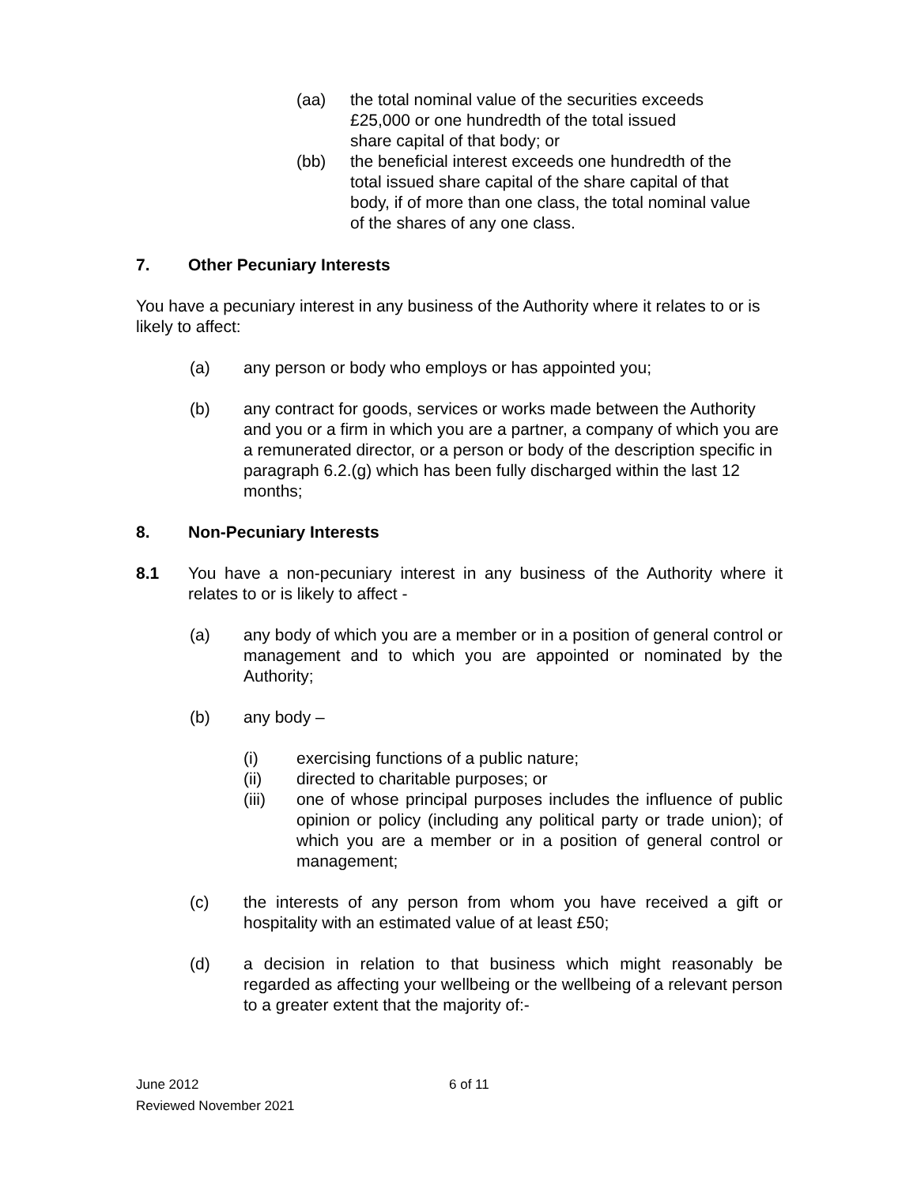(aa) the total nominal value of the securities exceeds £25,000 or one hundredth of the total issued share capital of that body; or
(bb) the beneficial interest exceeds one hundredth of the total issued share capital of the share capital of that body, if of more than one class, the total nominal value of the shares of any one class.
7. Other Pecuniary Interests
You have a pecuniary interest in any business of the Authority where it relates to or is likely to affect:
(a) any person or body who employs or has appointed you;
(b) any contract for goods, services or works made between the Authority and you or a firm in which you are a partner, a company of which you are a remunerated director, or a person or body of the description specific in paragraph 6.2.(g) which has been fully discharged within the last 12 months;
8. Non-Pecuniary Interests
8.1 You have a non-pecuniary interest in any business of the Authority where it relates to or is likely to affect -
(a) any body of which you are a member or in a position of general control or management and to which you are appointed or nominated by the Authority;
(b) any body –
(i) exercising functions of a public nature;
(ii) directed to charitable purposes; or
(iii) one of whose principal purposes includes the influence of public opinion or policy (including any political party or trade union); of which you are a member or in a position of general control or management;
(c) the interests of any person from whom you have received a gift or hospitality with an estimated value of at least £50;
(d) a decision in relation to that business which might reasonably be regarded as affecting your wellbeing or the wellbeing of a relevant person to a greater extent that the majority of:-
June 2012 6 of 11
Reviewed November 2021